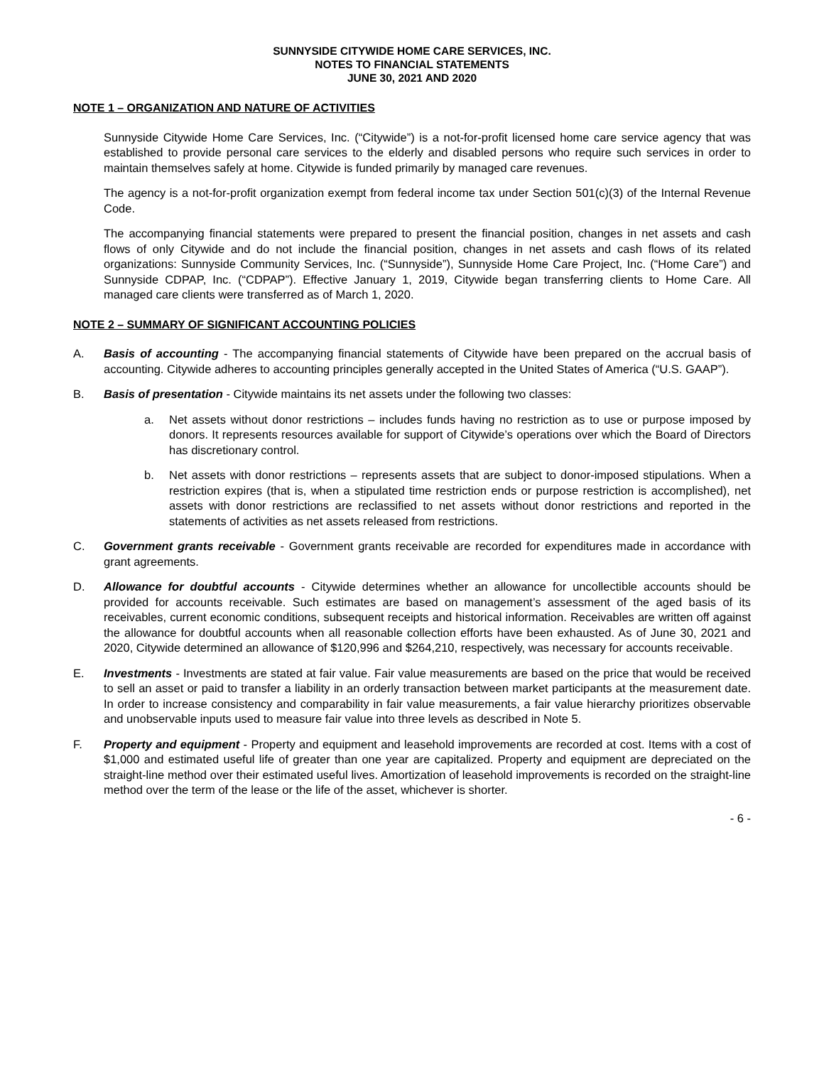SUNNYSIDE CITYWIDE HOME CARE SERVICES, INC.
NOTES TO FINANCIAL STATEMENTS
JUNE 30, 2021 AND 2020
NOTE 1 – ORGANIZATION AND NATURE OF ACTIVITIES
Sunnyside Citywide Home Care Services, Inc. (“Citywide”) is a not-for-profit licensed home care service agency that was established to provide personal care services to the elderly and disabled persons who require such services in order to maintain themselves safely at home. Citywide is funded primarily by managed care revenues.
The agency is a not-for-profit organization exempt from federal income tax under Section 501(c)(3) of the Internal Revenue Code.
The accompanying financial statements were prepared to present the financial position, changes in net assets and cash flows of only Citywide and do not include the financial position, changes in net assets and cash flows of its related organizations: Sunnyside Community Services, Inc. (“Sunnyside”), Sunnyside Home Care Project, Inc. (“Home Care”) and Sunnyside CDPAP, Inc. (“CDPAP”). Effective January 1, 2019, Citywide began transferring clients to Home Care. All managed care clients were transferred as of March 1, 2020.
NOTE 2 – SUMMARY OF SIGNIFICANT ACCOUNTING POLICIES
A. Basis of accounting - The accompanying financial statements of Citywide have been prepared on the accrual basis of accounting. Citywide adheres to accounting principles generally accepted in the United States of America (“U.S. GAAP”).
B. Basis of presentation - Citywide maintains its net assets under the following two classes:
a. Net assets without donor restrictions – includes funds having no restriction as to use or purpose imposed by donors. It represents resources available for support of Citywide’s operations over which the Board of Directors has discretionary control.
b. Net assets with donor restrictions – represents assets that are subject to donor-imposed stipulations. When a restriction expires (that is, when a stipulated time restriction ends or purpose restriction is accomplished), net assets with donor restrictions are reclassified to net assets without donor restrictions and reported in the statements of activities as net assets released from restrictions.
C. Government grants receivable - Government grants receivable are recorded for expenditures made in accordance with grant agreements.
D. Allowance for doubtful accounts - Citywide determines whether an allowance for uncollectible accounts should be provided for accounts receivable. Such estimates are based on management’s assessment of the aged basis of its receivables, current economic conditions, subsequent receipts and historical information. Receivables are written off against the allowance for doubtful accounts when all reasonable collection efforts have been exhausted. As of June 30, 2021 and 2020, Citywide determined an allowance of $120,996 and $264,210, respectively, was necessary for accounts receivable.
E. Investments - Investments are stated at fair value. Fair value measurements are based on the price that would be received to sell an asset or paid to transfer a liability in an orderly transaction between market participants at the measurement date. In order to increase consistency and comparability in fair value measurements, a fair value hierarchy prioritizes observable and unobservable inputs used to measure fair value into three levels as described in Note 5.
F. Property and equipment - Property and equipment and leasehold improvements are recorded at cost. Items with a cost of $1,000 and estimated useful life of greater than one year are capitalized. Property and equipment are depreciated on the straight-line method over their estimated useful lives. Amortization of leasehold improvements is recorded on the straight-line method over the term of the lease or the life of the asset, whichever is shorter.
- 6 -